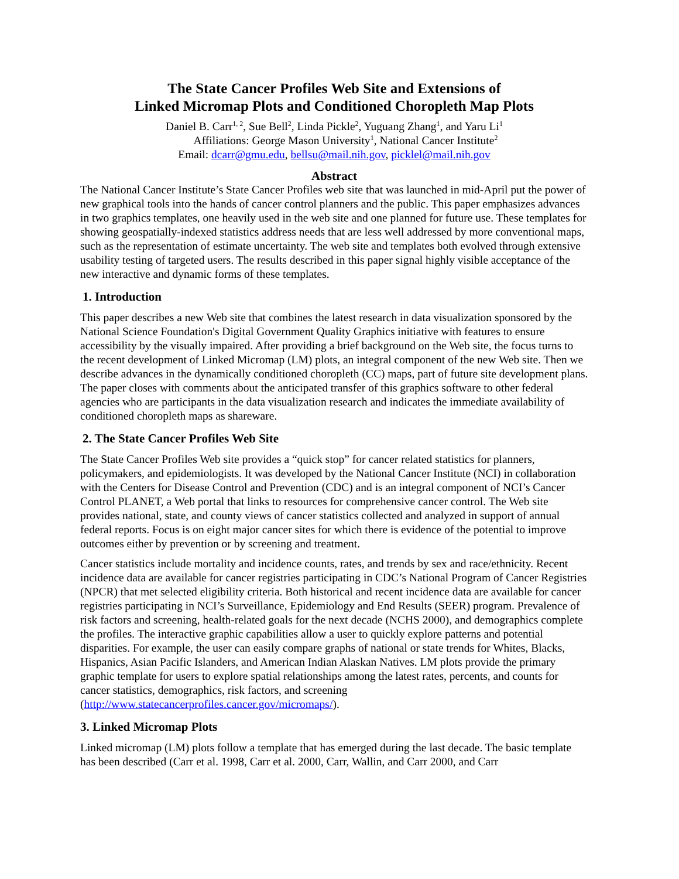The State Cancer Profiles Web Site and Extensions of
Linked Micromap Plots and Conditioned Choropleth Map Plots
Daniel B. Carr<sup>1, 2</sup>, Sue Bell<sup>2</sup>, Linda Pickle<sup>2</sup>, Yuguang Zhang<sup>1</sup>, and Yaru Li<sup>1</sup>
Affiliations: George Mason University<sup>1</sup>, National Cancer Institute<sup>2</sup>
Email: dcarr@gmu.edu, bellsu@mail.nih.gov, picklel@mail.nih.gov
Abstract
The National Cancer Institute’s State Cancer Profiles web site that was launched in mid-April put the power of new graphical tools into the hands of cancer control planners and the public. This paper emphasizes advances in two graphics templates, one heavily used in the web site and one planned for future use. These templates for showing geospatially-indexed statistics address needs that are less well addressed by more conventional maps, such as the representation of estimate uncertainty. The web site and templates both evolved through extensive usability testing of targeted users. The results described in this paper signal highly visible acceptance of the new interactive and dynamic forms of these templates.
1. Introduction
This paper describes a new Web site that combines the latest research in data visualization sponsored by the National Science Foundation's Digital Government Quality Graphics initiative with features to ensure accessibility by the visually impaired. After providing a brief background on the Web site, the focus turns to the recent development of Linked Micromap (LM) plots, an integral component of the new Web site. Then we describe advances in the dynamically conditioned choropleth (CC) maps, part of future site development plans. The paper closes with comments about the anticipated transfer of this graphics software to other federal agencies who are participants in the data visualization research and indicates the immediate availability of conditioned choropleth maps as shareware.
2. The State Cancer Profiles Web Site
The State Cancer Profiles Web site provides a “quick stop” for cancer related statistics for planners, policymakers, and epidemiologists. It was developed by the National Cancer Institute (NCI) in collaboration with the Centers for Disease Control and Prevention (CDC) and is an integral component of NCI’s Cancer Control PLANET, a Web portal that links to resources for comprehensive cancer control. The Web site provides national, state, and county views of cancer statistics collected and analyzed in support of annual federal reports. Focus is on eight major cancer sites for which there is evidence of the potential to improve outcomes either by prevention or by screening and treatment.
Cancer statistics include mortality and incidence counts, rates, and trends by sex and race/ethnicity. Recent incidence data are available for cancer registries participating in CDC’s National Program of Cancer Registries (NPCR) that met selected eligibility criteria. Both historical and recent incidence data are available for cancer registries participating in NCI’s Surveillance, Epidemiology and End Results (SEER) program. Prevalence of risk factors and screening, health-related goals for the next decade (NCHS 2000), and demographics complete the profiles. The interactive graphic capabilities allow a user to quickly explore patterns and potential disparities. For example, the user can easily compare graphs of national or state trends for Whites, Blacks, Hispanics, Asian Pacific Islanders, and American Indian Alaskan Natives. LM plots provide the primary graphic template for users to explore spatial relationships among the latest rates, percents, and counts for cancer statistics, demographics, risk factors, and screening (http://www.statecancerprofiles.cancer.gov/micromaps/).
3. Linked Micromap Plots
Linked micromap (LM) plots follow a template that has emerged during the last decade. The basic template has been described (Carr et al. 1998, Carr et al. 2000, Carr, Wallin, and Carr 2000, and Carr